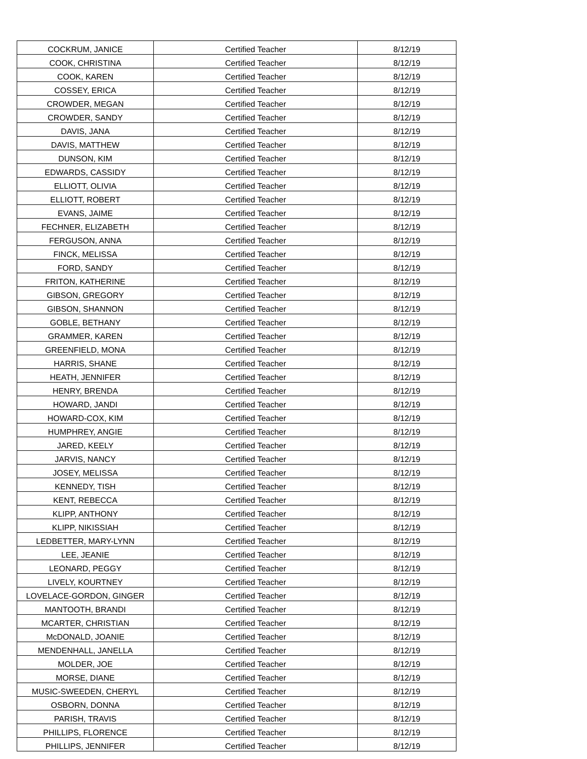| COCKRUM, JANICE | Certified Teacher | 8/12/19 |
| COOK, CHRISTINA | Certified Teacher | 8/12/19 |
| COOK, KAREN | Certified Teacher | 8/12/19 |
| COSSEY, ERICA | Certified Teacher | 8/12/19 |
| CROWDER, MEGAN | Certified Teacher | 8/12/19 |
| CROWDER, SANDY | Certified Teacher | 8/12/19 |
| DAVIS, JANA | Certified Teacher | 8/12/19 |
| DAVIS, MATTHEW | Certified Teacher | 8/12/19 |
| DUNSON, KIM | Certified Teacher | 8/12/19 |
| EDWARDS, CASSIDY | Certified Teacher | 8/12/19 |
| ELLIOTT, OLIVIA | Certified Teacher | 8/12/19 |
| ELLIOTT, ROBERT | Certified Teacher | 8/12/19 |
| EVANS, JAIME | Certified Teacher | 8/12/19 |
| FECHNER, ELIZABETH | Certified Teacher | 8/12/19 |
| FERGUSON, ANNA | Certified Teacher | 8/12/19 |
| FINCK, MELISSA | Certified Teacher | 8/12/19 |
| FORD, SANDY | Certified Teacher | 8/12/19 |
| FRITON, KATHERINE | Certified Teacher | 8/12/19 |
| GIBSON, GREGORY | Certified Teacher | 8/12/19 |
| GIBSON, SHANNON | Certified Teacher | 8/12/19 |
| GOBLE, BETHANY | Certified Teacher | 8/12/19 |
| GRAMMER, KAREN | Certified Teacher | 8/12/19 |
| GREENFIELD, MONA | Certified Teacher | 8/12/19 |
| HARRIS, SHANE | Certified Teacher | 8/12/19 |
| HEATH, JENNIFER | Certified Teacher | 8/12/19 |
| HENRY, BRENDA | Certified Teacher | 8/12/19 |
| HOWARD, JANDI | Certified Teacher | 8/12/19 |
| HOWARD-COX, KIM | Certified Teacher | 8/12/19 |
| HUMPHREY, ANGIE | Certified Teacher | 8/12/19 |
| JARED, KEELY | Certified Teacher | 8/12/19 |
| JARVIS, NANCY | Certified Teacher | 8/12/19 |
| JOSEY, MELISSA | Certified Teacher | 8/12/19 |
| KENNEDY, TISH | Certified Teacher | 8/12/19 |
| KENT, REBECCA | Certified Teacher | 8/12/19 |
| KLIPP, ANTHONY | Certified Teacher | 8/12/19 |
| KLIPP, NIKISSIAH | Certified Teacher | 8/12/19 |
| LEDBETTER, MARY-LYNN | Certified Teacher | 8/12/19 |
| LEE, JEANIE | Certified Teacher | 8/12/19 |
| LEONARD, PEGGY | Certified Teacher | 8/12/19 |
| LIVELY, KOURTNEY | Certified Teacher | 8/12/19 |
| LOVELACE-GORDON, GINGER | Certified Teacher | 8/12/19 |
| MANTOOTH, BRANDI | Certified Teacher | 8/12/19 |
| MCARTER, CHRISTIAN | Certified Teacher | 8/12/19 |
| McDONALD, JOANIE | Certified Teacher | 8/12/19 |
| MENDENHALL, JANELLA | Certified Teacher | 8/12/19 |
| MOLDER, JOE | Certified Teacher | 8/12/19 |
| MORSE, DIANE | Certified Teacher | 8/12/19 |
| MUSIC-SWEEDEN, CHERYL | Certified Teacher | 8/12/19 |
| OSBORN, DONNA | Certified Teacher | 8/12/19 |
| PARISH, TRAVIS | Certified Teacher | 8/12/19 |
| PHILLIPS, FLORENCE | Certified Teacher | 8/12/19 |
| PHILLIPS, JENNIFER | Certified Teacher | 8/12/19 |